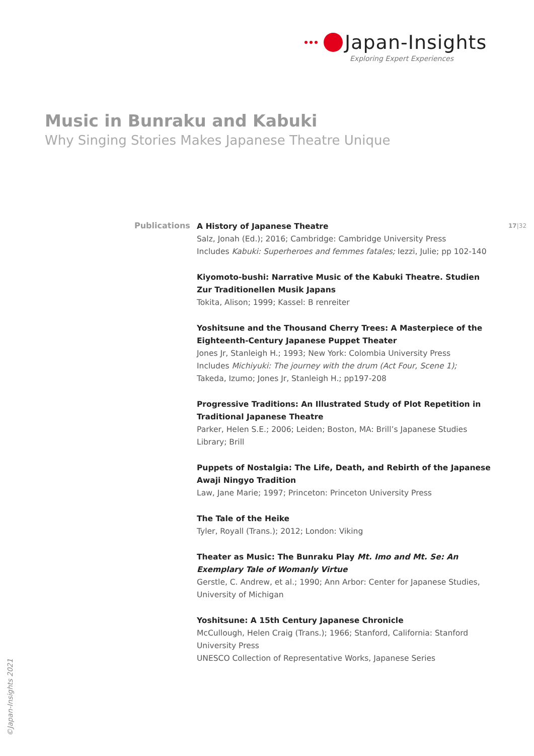Japan-Insights
Exploring Expert Experiences
Music in Bunraku and Kabuki
Why Singing Stories Makes Japanese Theatre Unique
Publications 17|32
A History of Japanese Theatre
Salz, Jonah (Ed.); 2016; Cambridge: Cambridge University Press
Includes Kabuki: Superheroes and femmes fatales; Iezzi, Julie; pp 102-140
Kiyomoto-bushi: Narrative Music of the Kabuki Theatre. Studien Zur Traditionellen Musik Japans
Tokita, Alison; 1999; Kassel: B renreiter
Yoshitsune and the Thousand Cherry Trees: A Masterpiece of the Eighteenth-Century Japanese Puppet Theater
Jones Jr, Stanleigh H.; 1993; New York: Colombia University Press
Includes Michiyuki: The journey with the drum (Act Four, Scene 1);
Takeda, Izumo; Jones Jr, Stanleigh H.; pp197-208
Progressive Traditions: An Illustrated Study of Plot Repetition in Traditional Japanese Theatre
Parker, Helen S.E.; 2006; Leiden; Boston, MA: Brill’s Japanese Studies Library; Brill
Puppets of Nostalgia: The Life, Death, and Rebirth of the Japanese Awaji Ningyo Tradition
Law, Jane Marie; 1997; Princeton: Princeton University Press
The Tale of the Heike
Tyler, Royall (Trans.); 2012; London: Viking
Theater as Music: The Bunraku Play Mt. Imo and Mt. Se: An Exemplary Tale of Womanly Virtue
Gerstle, C. Andrew, et al.; 1990; Ann Arbor: Center for Japanese Studies, University of Michigan
Yoshitsune: A 15th Century Japanese Chronicle
McCullough, Helen Craig (Trans.); 1966; Stanford, California: Stanford University Press
UNESCO Collection of Representative Works, Japanese Series
©Japan-Insights 2021